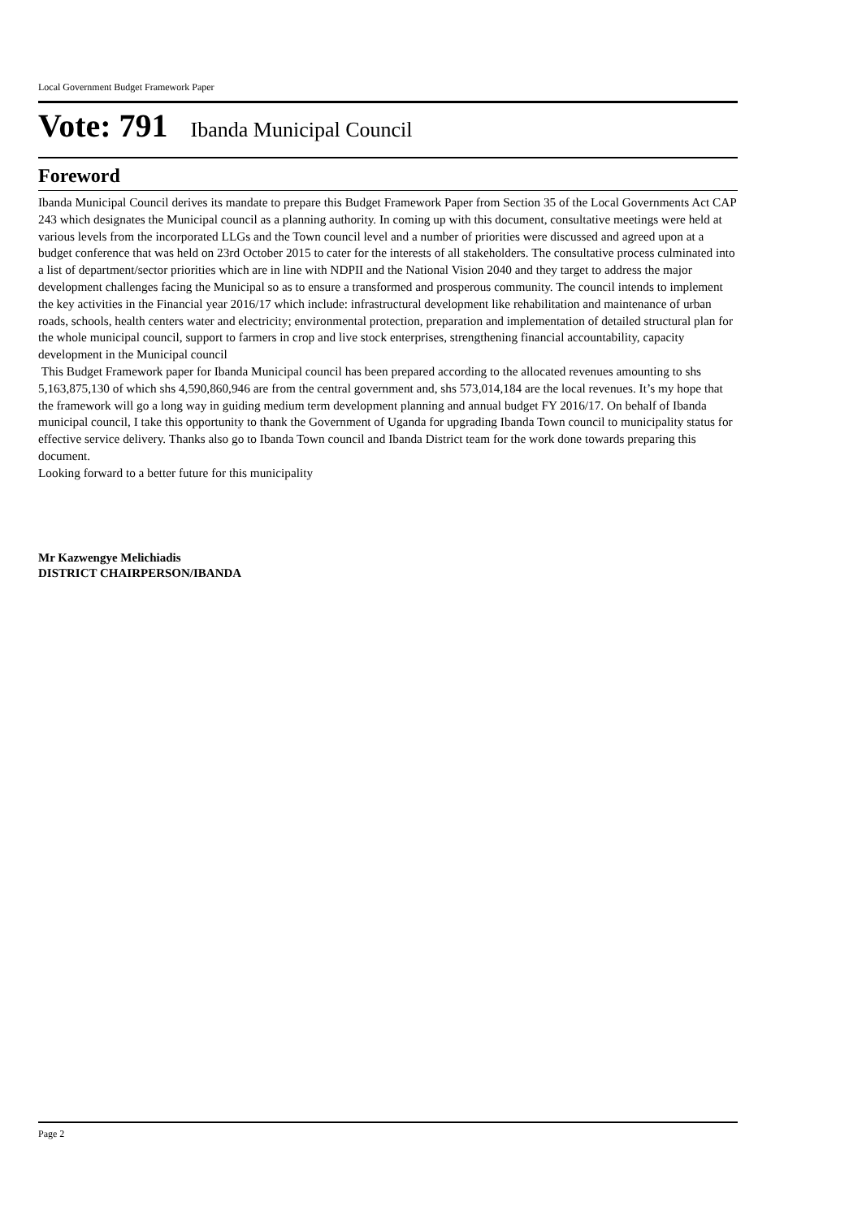Local Government Budget Framework Paper
Vote: 791 Ibanda Municipal Council
Foreword
Ibanda Municipal Council derives its mandate to prepare this Budget Framework Paper from Section 35 of the Local Governments Act CAP 243 which designates the Municipal council as a planning authority. In coming up with this document, consultative meetings were held at various levels from the incorporated LLGs and the Town council level and a number of priorities were discussed and agreed upon at a budget conference that was held on 23rd October 2015 to cater for the interests of all stakeholders. The consultative process culminated into a list of department/sector priorities which are in line with NDPII and the National Vision 2040 and they target to address the major development challenges facing the Municipal so as to ensure a transformed and prosperous community. The council intends to implement the key activities in the Financial year 2016/17 which include: infrastructural development like rehabilitation and maintenance of urban roads, schools, health centers water and electricity; environmental protection, preparation and implementation of detailed structural plan for the whole municipal council, support to farmers in crop and live stock enterprises, strengthening financial accountability, capacity development in the Municipal council
This Budget Framework paper for Ibanda Municipal council has been prepared according to the allocated revenues amounting to shs 5,163,875,130 of which shs 4,590,860,946 are from the central government and, shs 573,014,184 are the local revenues. It’s my hope that the framework will go a long way in guiding medium term development planning and annual budget FY 2016/17. On behalf of Ibanda municipal council, I take this opportunity to thank the Government of Uganda for upgrading Ibanda Town council to municipality status for effective service delivery. Thanks also go to Ibanda Town council and Ibanda District team for the work done towards preparing this document.
Looking forward to a better future for this municipality
Mr Kazwengye Melichiadis
DISTRICT CHAIRPERSON/IBANDA
Page 2